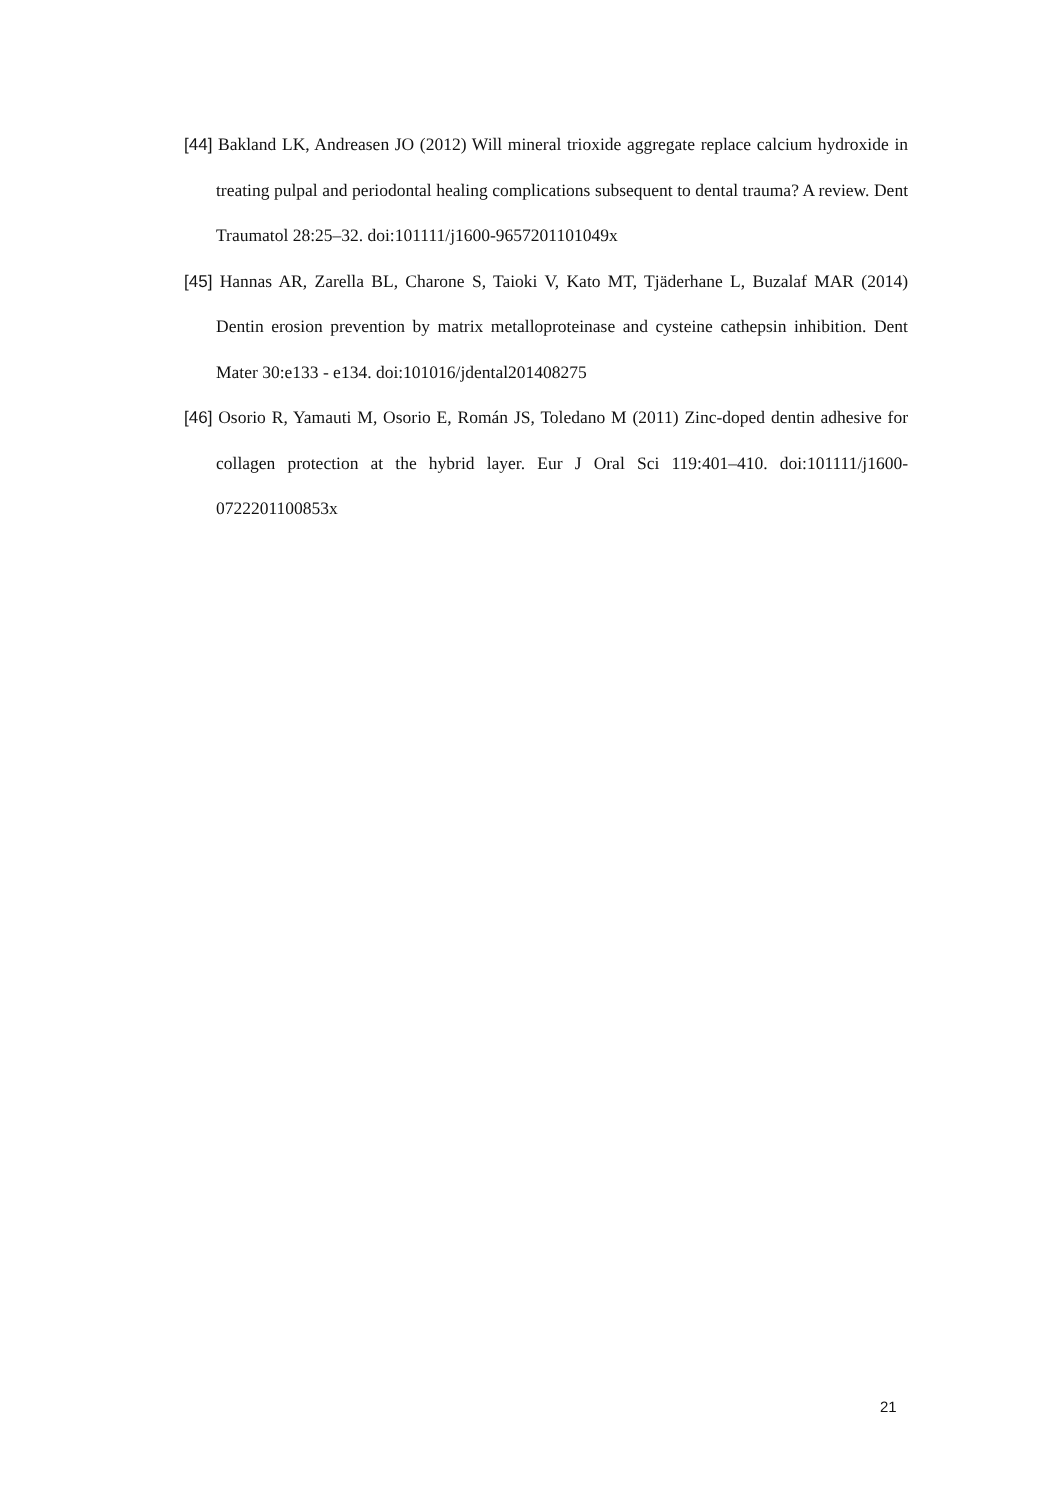[44] Bakland LK, Andreasen JO (2012) Will mineral trioxide aggregate replace calcium hydroxide in treating pulpal and periodontal healing complications subsequent to dental trauma? A review. Dent Traumatol 28:25–32. doi:101111/j1600-9657201101049x
[45] Hannas AR, Zarella BL, Charone S, Taioki V, Kato MT, Tjäderhane L, Buzalaf MAR (2014) Dentin erosion prevention by matrix metalloproteinase and cysteine cathepsin inhibition. Dent Mater 30:e133 - e134. doi:101016/jdental201408275
[46] Osorio R, Yamauti M, Osorio E, Román JS, Toledano M (2011) Zinc-doped dentin adhesive for collagen protection at the hybrid layer. Eur J Oral Sci 119:401–410. doi:101111/j1600-0722201100853x
21